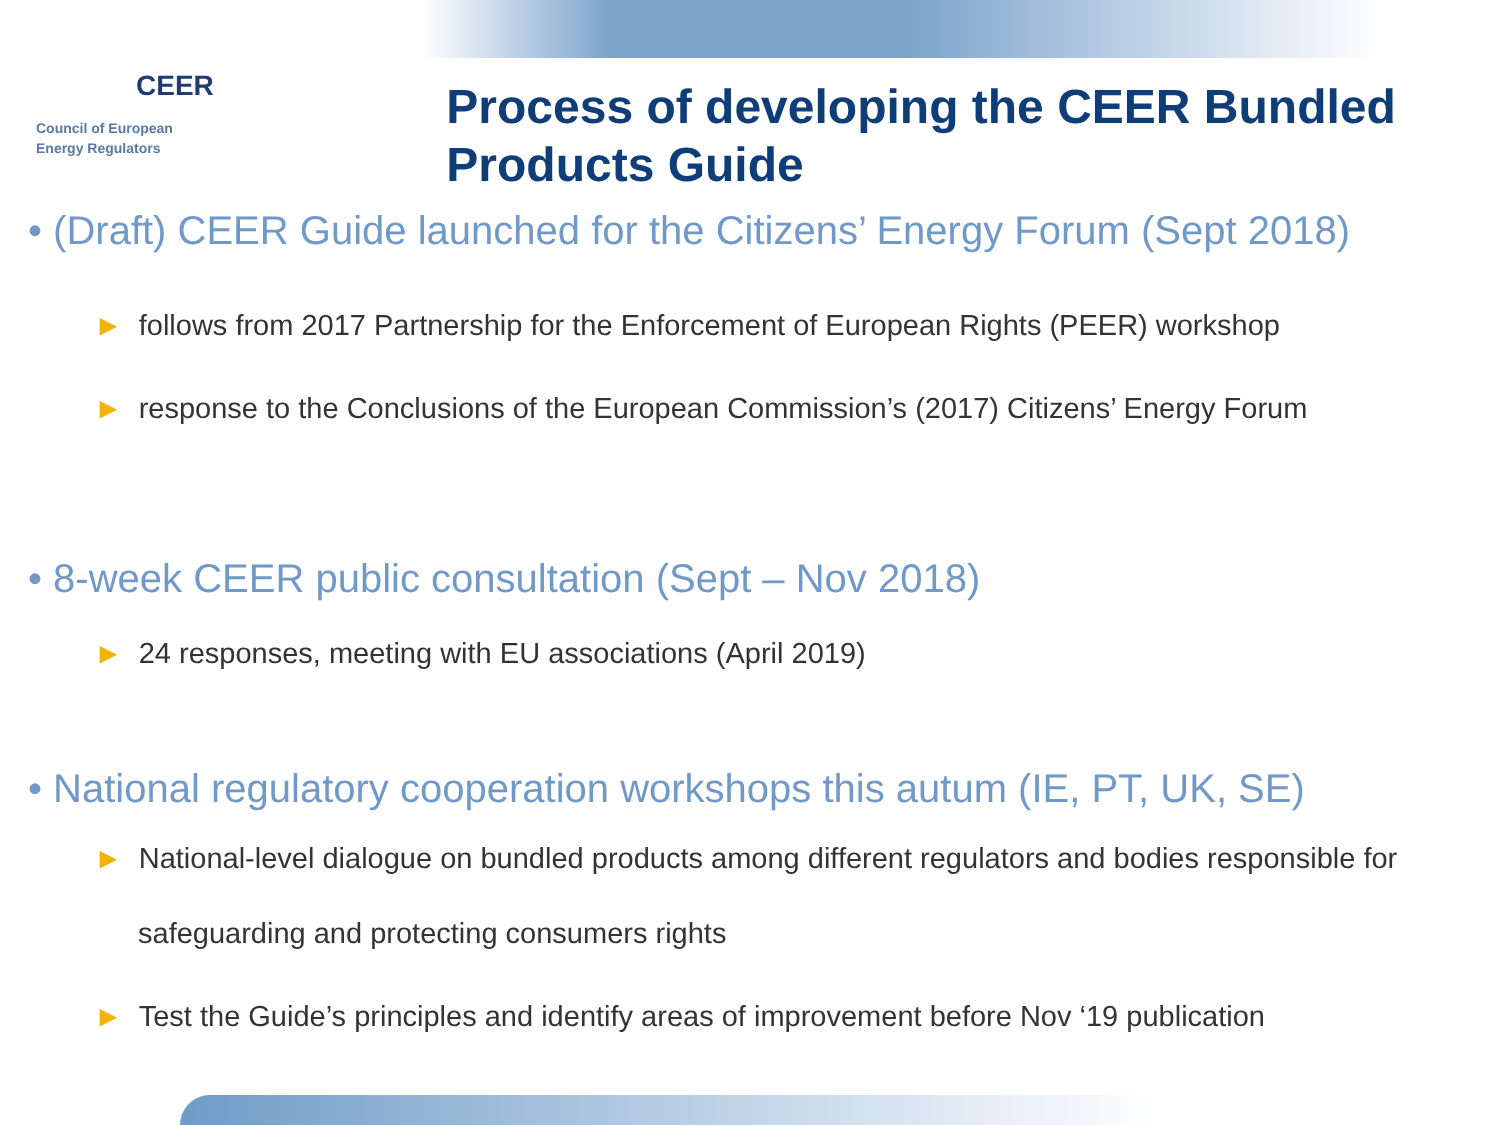CEER
Council of European
Energy Regulators
Process of developing the CEER Bundled Products Guide
• (Draft) CEER Guide launched for the Citizens’ Energy Forum (Sept 2018)
► follows from 2017 Partnership for the Enforcement of European Rights (PEER) workshop
► response to the Conclusions of the European Commission’s (2017) Citizens’ Energy Forum
• 8-week CEER public consultation (Sept – Nov 2018)
► 24 responses, meeting with EU associations (April 2019)
• National regulatory cooperation workshops this autum (IE, PT, UK, SE)
► National-level dialogue on bundled products among different regulators and bodies responsible for safeguarding and protecting consumers rights
► Test the Guide’s principles and identify areas of improvement before Nov ‘19 publication